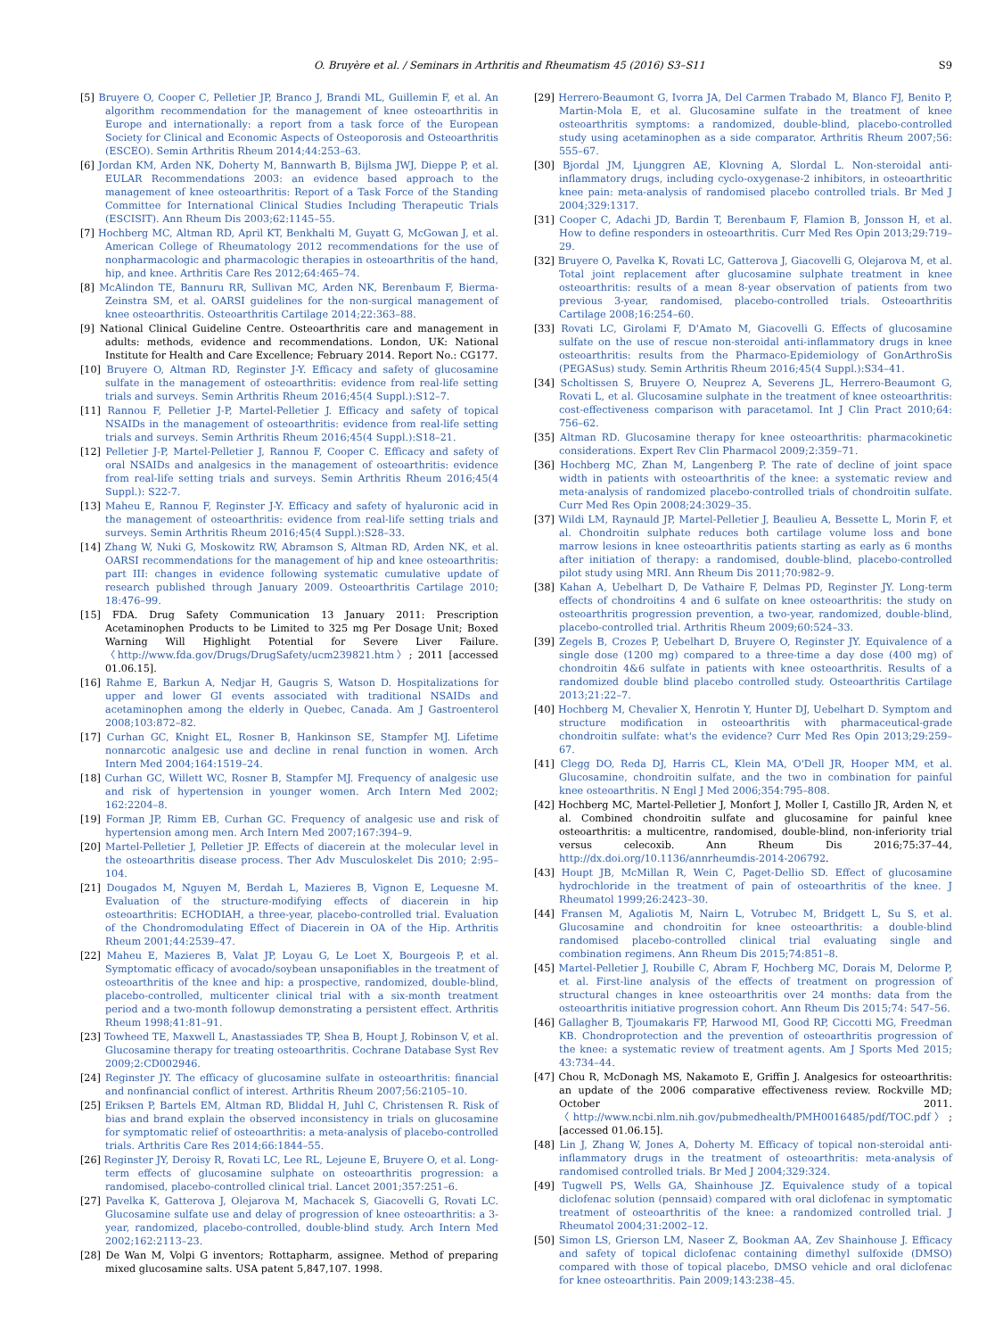O. Bruyère et al. / Seminars in Arthritis and Rheumatism 45 (2016) S3–S11 S9
[5] Bruyere O, Cooper C, Pelletier JP, Branco J, Brandi ML, Guillemin F, et al. An algorithm recommendation for the management of knee osteoarthritis in Europe and internationally: a report from a task force of the European Society for Clinical and Economic Aspects of Osteoporosis and Osteoarthritis (ESCEO). Semin Arthritis Rheum 2014;44:253–63.
[6] Jordan KM, Arden NK, Doherty M, Bannwarth B, Bijlsma JWJ, Dieppe P, et al. EULAR Recommendations 2003: an evidence based approach to the management of knee osteoarthritis: Report of a Task Force of the Standing Committee for International Clinical Studies Including Therapeutic Trials (ESCISIT). Ann Rheum Dis 2003;62:1145–55.
[7] Hochberg MC, Altman RD, April KT, Benkhalti M, Guyatt G, McGowan J, et al. American College of Rheumatology 2012 recommendations for the use of nonpharmacologic and pharmacologic therapies in osteoarthritis of the hand, hip, and knee. Arthritis Care Res 2012;64:465–74.
[8] McAlindon TE, Bannuru RR, Sullivan MC, Arden NK, Berenbaum F, Bierma-Zeinstra SM, et al. OARSI guidelines for the non-surgical management of knee osteoarthritis. Osteoarthritis Cartilage 2014;22:363–88.
[9] National Clinical Guideline Centre. Osteoarthritis care and management in adults: methods, evidence and recommendations. London, UK: National Institute for Health and Care Excellence; February 2014. Report No.: CG177.
[10] Bruyere O, Altman RD, Reginster J-Y. Efficacy and safety of glucosamine sulfate in the management of osteoarthritis: evidence from real-life setting trials and surveys. Semin Arthritis Rheum 2016;45(4 Suppl.):S12–7.
[11] Rannou F, Pelletier J-P, Martel-Pelletier J. Efficacy and safety of topical NSAIDs in the management of osteoarthritis: evidence from real-life setting trials and surveys. Semin Arthritis Rheum 2016;45(4 Suppl.):S18–21.
[12] Pelletier J-P, Martel-Pelletier J, Rannou F, Cooper C. Efficacy and safety of oral NSAIDs and analgesics in the management of osteoarthritis: evidence from real-life setting trials and surveys. Semin Arthritis Rheum 2016;45(4 Suppl.): S22-7.
[13] Maheu E, Rannou F, Reginster J-Y. Efficacy and safety of hyaluronic acid in the management of osteoarthritis: evidence from real-life setting trials and surveys. Semin Arthritis Rheum 2016;45(4 Suppl.):S28–33.
[14] Zhang W, Nuki G, Moskowitz RW, Abramson S, Altman RD, Arden NK, et al. OARSI recommendations for the management of hip and knee osteoarthritis: part III: changes in evidence following systematic cumulative update of research published through January 2009. Osteoarthritis Cartilage 2010; 18:476–99.
[15] FDA. Drug Safety Communication 13 January 2011: Prescription Acetaminophen Products to be Limited to 325 mg Per Dosage Unit; Boxed Warning Will Highlight Potential for Severe Liver Failure. 〈http://www.fda.gov/Drugs/DrugSafety/ucm239821.htm〉; 2011 [accessed 01.06.15].
[16] Rahme E, Barkun A, Nedjar H, Gaugris S, Watson D. Hospitalizations for upper and lower GI events associated with traditional NSAIDs and acetaminophen among the elderly in Quebec, Canada. Am J Gastroenterol 2008;103:872–82.
[17] Curhan GC, Knight EL, Rosner B, Hankinson SE, Stampfer MJ. Lifetime nonnarcotic analgesic use and decline in renal function in women. Arch Intern Med 2004;164:1519–24.
[18] Curhan GC, Willett WC, Rosner B, Stampfer MJ. Frequency of analgesic use and risk of hypertension in younger women. Arch Intern Med 2002; 162:2204–8.
[19] Forman JP, Rimm EB, Curhan GC. Frequency of analgesic use and risk of hypertension among men. Arch Intern Med 2007;167:394–9.
[20] Martel-Pelletier J, Pelletier JP. Effects of diacerein at the molecular level in the osteoarthritis disease process. Ther Adv Musculoskelet Dis 2010; 2:95–104.
[21] Dougados M, Nguyen M, Berdah L, Mazieres B, Vignon E, Lequesne M. Evaluation of the structure-modifying effects of diacerein in hip osteoarthritis: ECHODIAH, a three-year, placebo-controlled trial. Evaluation of the Chondromodulating Effect of Diacerein in OA of the Hip. Arthritis Rheum 2001;44:2539–47.
[22] Maheu E, Mazieres B, Valat JP, Loyau G, Le Loet X, Bourgeois P, et al. Symptomatic efficacy of avocado/soybean unsaponifiables in the treatment of osteoarthritis of the knee and hip: a prospective, randomized, double-blind, placebo-controlled, multicenter clinical trial with a six-month treatment period and a two-month followup demonstrating a persistent effect. Arthritis Rheum 1998;41:81–91.
[23] Towheed TE, Maxwell L, Anastassiades TP, Shea B, Houpt J, Robinson V, et al. Glucosamine therapy for treating osteoarthritis. Cochrane Database Syst Rev 2009;2:CD002946.
[24] Reginster JY. The efficacy of glucosamine sulfate in osteoarthritis: financial and nonfinancial conflict of interest. Arthritis Rheum 2007;56:2105–10.
[25] Eriksen P, Bartels EM, Altman RD, Bliddal H, Juhl C, Christensen R. Risk of bias and brand explain the observed inconsistency in trials on glucosamine for symptomatic relief of osteoarthritis: a meta-analysis of placebo-controlled trials. Arthritis Care Res 2014;66:1844–55.
[26] Reginster JY, Deroisy R, Rovati LC, Lee RL, Lejeune E, Bruyere O, et al. Long-term effects of glucosamine sulphate on osteoarthritis progression: a randomised, placebo-controlled clinical trial. Lancet 2001;357:251–6.
[27] Pavelka K, Gatterova J, Olejarova M, Machacek S, Giacovelli G, Rovati LC. Glucosamine sulfate use and delay of progression of knee osteoarthritis: a 3-year, randomized, placebo-controlled, double-blind study. Arch Intern Med 2002;162:2113–23.
[28] De Wan M, Volpi G inventors; Rottapharm, assignee. Method of preparing mixed glucosamine salts. USA patent 5,847,107. 1998.
[29] Herrero-Beaumont G, Ivorra JA, Del Carmen Trabado M, Blanco FJ, Benito P, Martin-Mola E, et al. Glucosamine sulfate in the treatment of knee osteoarthritis symptoms: a randomized, double-blind, placebo-controlled study using acetaminophen as a side comparator. Arthritis Rheum 2007;56: 555–67.
[30] Bjordal JM, Ljunggren AE, Klovning A, Slordal L. Non-steroidal anti-inflammatory drugs, including cyclo-oxygenase-2 inhibitors, in osteoarthritic knee pain: meta-analysis of randomised placebo controlled trials. Br Med J 2004;329:1317.
[31] Cooper C, Adachi JD, Bardin T, Berenbaum F, Flamion B, Jonsson H, et al. How to define responders in osteoarthritis. Curr Med Res Opin 2013;29:719–29.
[32] Bruyere O, Pavelka K, Rovati LC, Gatterova J, Giacovelli G, Olejarova M, et al. Total joint replacement after glucosamine sulphate treatment in knee osteoarthritis: results of a mean 8-year observation of patients from two previous 3-year, randomised, placebo-controlled trials. Osteoarthritis Cartilage 2008;16:254–60.
[33] Rovati LC, Girolami F, D'Amato M, Giacovelli G. Effects of glucosamine sulfate on the use of rescue non-steroidal anti-inflammatory drugs in knee osteoarthritis: results from the Pharmaco-Epidemiology of GonArthroSis (PEGASus) study. Semin Arthritis Rheum 2016;45(4 Suppl.):S34–41.
[34] Scholtissen S, Bruyere O, Neuprez A, Severens JL, Herrero-Beaumont G, Rovati L, et al. Glucosamine sulphate in the treatment of knee osteoarthritis: cost-effectiveness comparison with paracetamol. Int J Clin Pract 2010;64: 756–62.
[35] Altman RD. Glucosamine therapy for knee osteoarthritis: pharmacokinetic considerations. Expert Rev Clin Pharmacol 2009;2:359–71.
[36] Hochberg MC, Zhan M, Langenberg P. The rate of decline of joint space width in patients with osteoarthritis of the knee: a systematic review and meta-analysis of randomized placebo-controlled trials of chondroitin sulfate. Curr Med Res Opin 2008;24:3029–35.
[37] Wildi LM, Raynauld JP, Martel-Pelletier J, Beaulieu A, Bessette L, Morin F, et al. Chondroitin sulphate reduces both cartilage volume loss and bone marrow lesions in knee osteoarthritis patients starting as early as 6 months after initiation of therapy: a randomised, double-blind, placebo-controlled pilot study using MRI. Ann Rheum Dis 2011;70:982–9.
[38] Kahan A, Uebelhart D, De Vathaire F, Delmas PD, Reginster JY. Long-term effects of chondroitins 4 and 6 sulfate on knee osteoarthritis: the study on osteoarthritis progression prevention, a two-year, randomized, double-blind, placebo-controlled trial. Arthritis Rheum 2009;60:524–33.
[39] Zegels B, Crozes P, Uebelhart D, Bruyere O, Reginster JY. Equivalence of a single dose (1200 mg) compared to a three-time a day dose (400 mg) of chondroitin 4&6 sulfate in patients with knee osteoarthritis. Results of a randomized double blind placebo controlled study. Osteoarthritis Cartilage 2013;21:22–7.
[40] Hochberg M, Chevalier X, Henrotin Y, Hunter DJ, Uebelhart D. Symptom and structure modification in osteoarthritis with pharmaceutical-grade chondroitin sulfate: what's the evidence? Curr Med Res Opin 2013;29:259–67.
[41] Clegg DO, Reda DJ, Harris CL, Klein MA, O'Dell JR, Hooper MM, et al. Glucosamine, chondroitin sulfate, and the two in combination for painful knee osteoarthritis. N Engl J Med 2006;354:795–808.
[42] Hochberg MC, Martel-Pelletier J, Monfort J, Moller I, Castillo JR, Arden N, et al. Combined chondroitin sulfate and glucosamine for painful knee osteoarthritis: a multicentre, randomised, double-blind, non-inferiority trial versus celecoxib. Ann Rheum Dis 2016;75:37–44, http://dx.doi.org/10.1136/annrheumdis-2014-206792.
[43] Houpt JB, McMillan R, Wein C, Paget-Dellio SD. Effect of glucosamine hydrochloride in the treatment of pain of osteoarthritis of the knee. J Rheumatol 1999;26:2423–30.
[44] Fransen M, Agaliotis M, Nairn L, Votrubec M, Bridgett L, Su S, et al. Glucosamine and chondroitin for knee osteoarthritis: a double-blind randomised placebo-controlled clinical trial evaluating single and combination regimens. Ann Rheum Dis 2015;74:851–8.
[45] Martel-Pelletier J, Roubille C, Abram F, Hochberg MC, Dorais M, Delorme P, et al. First-line analysis of the effects of treatment on progression of structural changes in knee osteoarthritis over 24 months: data from the osteoarthritis initiative progression cohort. Ann Rheum Dis 2015;74: 547–56.
[46] Gallagher B, Tjoumakaris FP, Harwood MI, Good RP, Ciccotti MG, Freedman KB. Chondroprotection and the prevention of osteoarthritis progression of the knee: a systematic review of treatment agents. Am J Sports Med 2015; 43:734–44.
[47] Chou R, McDonagh MS, Nakamoto E, Griffin J. Analgesics for osteoarthritis: an update of the 2006 comparative effectiveness review. Rockville MD; October 2011. 〈http://www.ncbi.nlm.nih.gov/pubmedhealth/PMH0016485/pdf/TOC.pdf〉; [accessed 01.06.15].
[48] Lin J, Zhang W, Jones A, Doherty M. Efficacy of topical non-steroidal anti-inflammatory drugs in the treatment of osteoarthritis: meta-analysis of randomised controlled trials. Br Med J 2004;329:324.
[49] Tugwell PS, Wells GA, Shainhouse JZ. Equivalence study of a topical diclofenac solution (pennsaid) compared with oral diclofenac in symptomatic treatment of osteoarthritis of the knee: a randomized controlled trial. J Rheumatol 2004;31:2002–12.
[50] Simon LS, Grierson LM, Naseer Z, Bookman AA, Zev Shainhouse J. Efficacy and safety of topical diclofenac containing dimethyl sulfoxide (DMSO) compared with those of topical placebo, DMSO vehicle and oral diclofenac for knee osteoarthritis. Pain 2009;143:238–45.